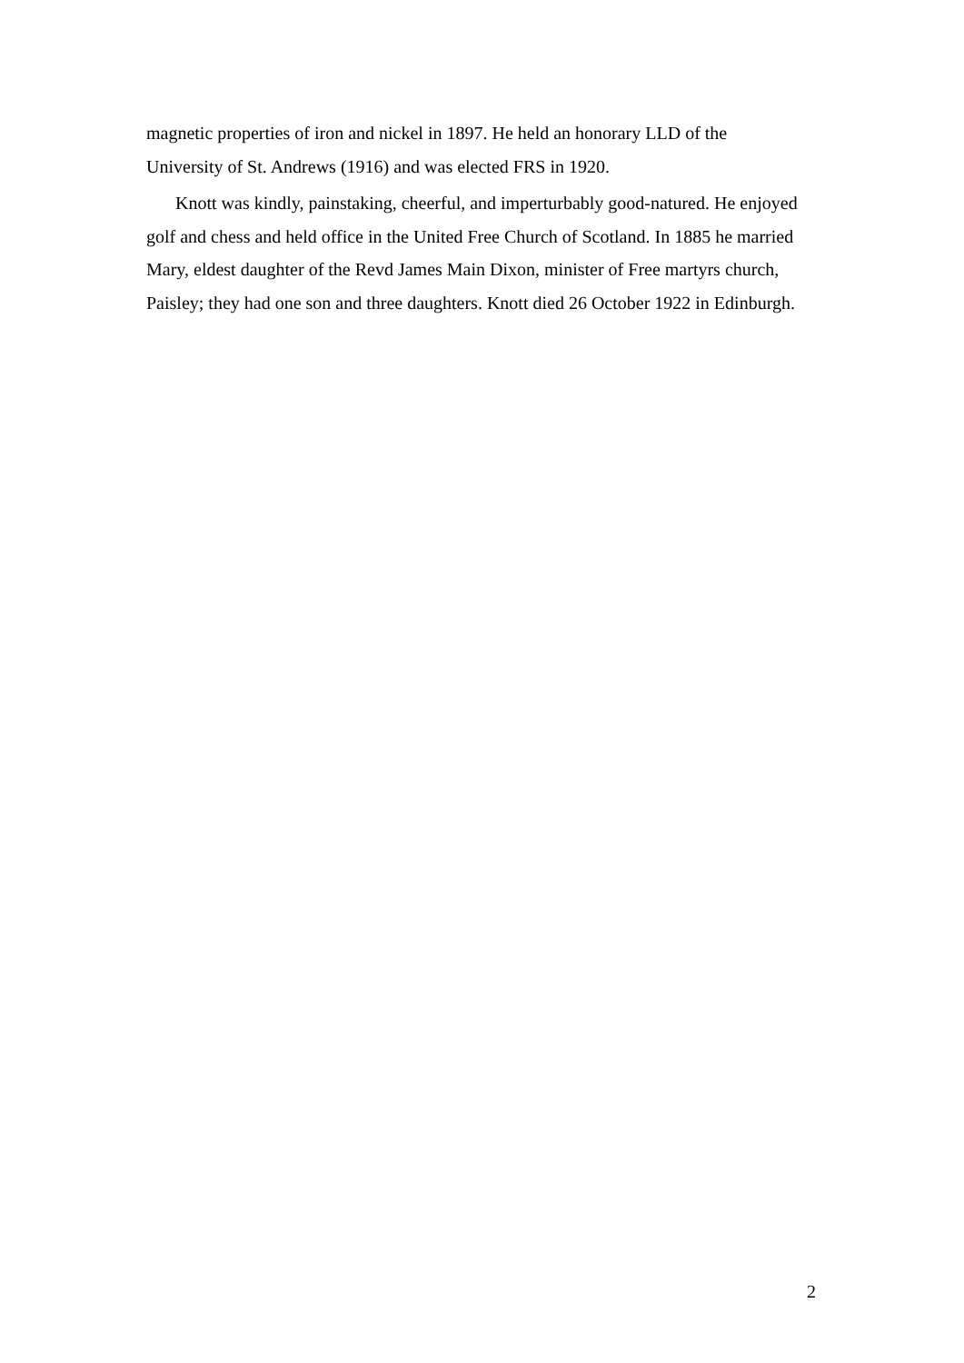magnetic properties of iron and nickel in 1897. He held an honorary LLD of the University of St. Andrews (1916) and was elected FRS in 1920.
Knott was kindly, painstaking, cheerful, and imperturbably good-natured. He enjoyed golf and chess and held office in the United Free Church of Scotland. In 1885 he married Mary, eldest daughter of the Revd James Main Dixon, minister of Free martyrs church, Paisley; they had one son and three daughters. Knott died 26 October 1922 in Edinburgh.
2